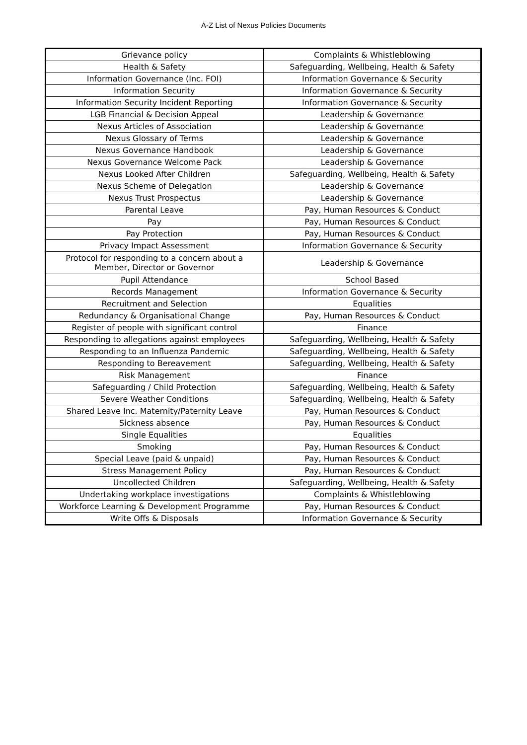A-Z List of Nexus Policies Documents
| Grievance policy | Complaints & Whistleblowing |
| Health & Safety | Safeguarding, Wellbeing, Health & Safety |
| Information Governance (Inc. FOI) | Information Governance & Security |
| Information Security | Information Governance & Security |
| Information Security Incident Reporting | Information Governance & Security |
| LGB Financial & Decision Appeal | Leadership & Governance |
| Nexus Articles of Association | Leadership & Governance |
| Nexus Glossary of Terms | Leadership & Governance |
| Nexus Governance Handbook | Leadership & Governance |
| Nexus Governance Welcome Pack | Leadership & Governance |
| Nexus Looked After Children | Safeguarding, Wellbeing, Health & Safety |
| Nexus Scheme of Delegation | Leadership & Governance |
| Nexus Trust Prospectus | Leadership & Governance |
| Parental Leave | Pay, Human Resources & Conduct |
| Pay | Pay, Human Resources & Conduct |
| Pay Protection | Pay, Human Resources & Conduct |
| Privacy Impact Assessment | Information Governance & Security |
| Protocol for responding to a concern about a Member, Director or Governor | Leadership & Governance |
| Pupil Attendance | School Based |
| Records Management | Information Governance & Security |
| Recruitment and Selection | Equalities |
| Redundancy & Organisational Change | Pay, Human Resources & Conduct |
| Register of people with significant control | Finance |
| Responding to allegations against employees | Safeguarding, Wellbeing, Health & Safety |
| Responding to an Influenza Pandemic | Safeguarding, Wellbeing, Health & Safety |
| Responding to Bereavement | Safeguarding, Wellbeing, Health & Safety |
| Risk Management | Finance |
| Safeguarding / Child Protection | Safeguarding, Wellbeing, Health & Safety |
| Severe Weather Conditions | Safeguarding, Wellbeing, Health & Safety |
| Shared Leave Inc. Maternity/Paternity Leave | Pay, Human Resources & Conduct |
| Sickness absence | Pay, Human Resources & Conduct |
| Single Equalities | Equalities |
| Smoking | Pay, Human Resources & Conduct |
| Special Leave (paid & unpaid) | Pay, Human Resources & Conduct |
| Stress Management Policy | Pay, Human Resources & Conduct |
| Uncollected Children | Safeguarding, Wellbeing, Health & Safety |
| Undertaking workplace investigations | Complaints & Whistleblowing |
| Workforce Learning & Development Programme | Pay, Human Resources & Conduct |
| Write Offs & Disposals | Information Governance & Security |